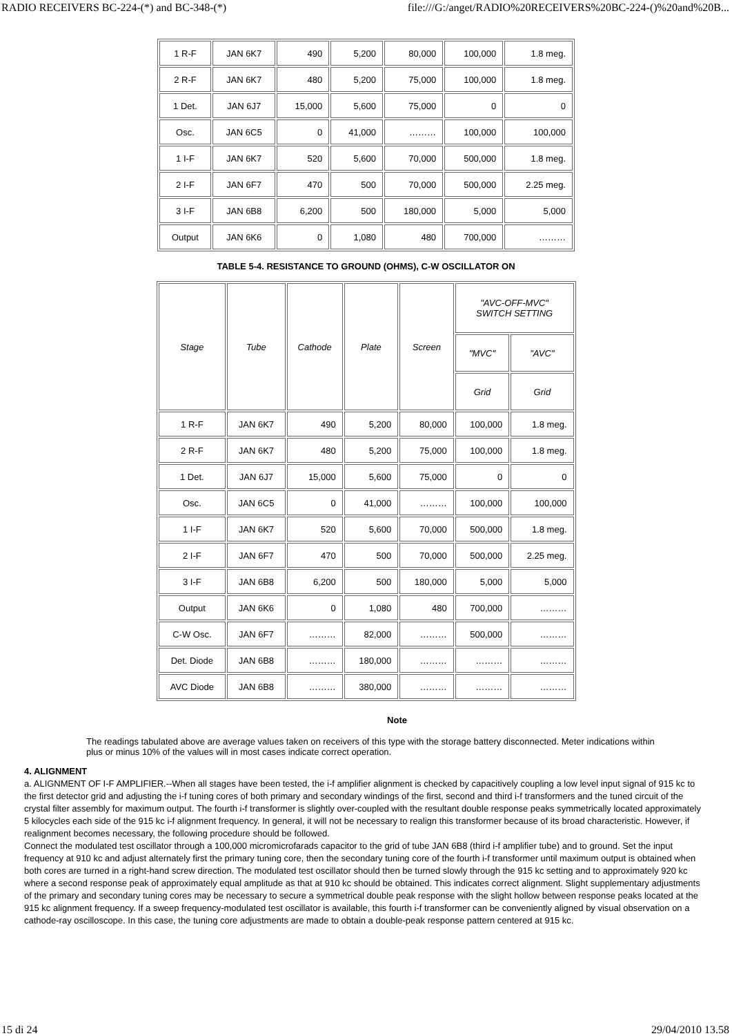RADIO RECEIVERS BC-224-(*) and BC-348-(*) file:///G:/anget/RADIO%20RECEIVERS%20BC-224-()%20and%20B...
| 1 R-F | JAN 6K7 | 490 | 5,200 | 80,000 | 100,000 | 1.8 meg. |
| 2 R-F | JAN 6K7 | 480 | 5,200 | 75,000 | 100,000 | 1.8 meg. |
| 1 Det. | JAN 6J7 | 15,000 | 5,600 | 75,000 | 0 | 0 |
| Osc. | JAN 6C5 | 0 | 41,000 | ……… | 100,000 | 100,000 |
| 1 I-F | JAN 6K7 | 520 | 5,600 | 70,000 | 500,000 | 1.8 meg. |
| 2 I-F | JAN 6F7 | 470 | 500 | 70,000 | 500,000 | 2.25 meg. |
| 3 I-F | JAN 6B8 | 6,200 | 500 | 180,000 | 5,000 | 5,000 |
| Output | JAN 6K6 | 0 | 1,080 | 480 | 700,000 | ……… |
TABLE 5-4. RESISTANCE TO GROUND (OHMS), C-W OSCILLATOR ON
| Stage | Tube | Cathode | Plate | Screen | "AVC-OFF-MVC" SWITCH SETTING | |
| --- | --- | --- | --- | --- | --- | --- |
| | | | | | "MVC" | "AVC" |
| | | | | | Grid | Grid |
| 1 R-F | JAN 6K7 | 490 | 5,200 | 80,000 | 100,000 | 1.8 meg. |
| 2 R-F | JAN 6K7 | 480 | 5,200 | 75,000 | 100,000 | 1.8 meg. |
| 1 Det. | JAN 6J7 | 15,000 | 5,600 | 75,000 | 0 | 0 |
| Osc. | JAN 6C5 | 0 | 41,000 | ……… | 100,000 | 100,000 |
| 1 I-F | JAN 6K7 | 520 | 5,600 | 70,000 | 500,000 | 1.8 meg. |
| 2 I-F | JAN 6F7 | 470 | 500 | 70,000 | 500,000 | 2.25 meg. |
| 3 I-F | JAN 6B8 | 6,200 | 500 | 180,000 | 5,000 | 5,000 |
| Output | JAN 6K6 | 0 | 1,080 | 480 | 700,000 | ……… |
| C-W Osc. | JAN 6F7 | ……… | 82,000 | ……… | 500,000 | ……… |
| Det. Diode | JAN 6B8 | ……… | 180,000 | ……… | ……… | ……… |
| AVC Diode | JAN 6B8 | ……… | 380,000 | ……… | ……… | ……… |
Note
The readings tabulated above are average values taken on receivers of this type with the storage battery disconnected. Meter indications within plus or minus 10% of the values will in most cases indicate correct operation.
4. ALIGNMENT
a. ALIGNMENT OF I-F AMPLIFIER.--When all stages have been tested, the i-f amplifier alignment is checked by capacitively coupling a low level input signal of 915 kc to the first detector grid and adjusting the i-f tuning cores of both primary and secondary windings of the first, second and third i-f transformers and the tuned circuit of the crystal filter assembly for maximum output. The fourth i-f transformer is slightly over-coupled with the resultant double response peaks symmetrically located approximately 5 kilocycles each side of the 915 kc i-f alignment frequency. In general, it will not be necessary to realign this transformer because of its broad characteristic. However, if realignment becomes necessary, the following procedure should be followed.
Connect the modulated test oscillator through a 100,000 micromicrofarads capacitor to the grid of tube JAN 6B8 (third i-f amplifier tube) and to ground. Set the input frequency at 910 kc and adjust alternately first the primary tuning core, then the secondary tuning core of the fourth i-f transformer until maximum output is obtained when both cores are turned in a right-hand screw direction. The modulated test oscillator should then be turned slowly through the 915 kc setting and to approximately 920 kc where a second response peak of approximately equal amplitude as that at 910 kc should be obtained. This indicates correct alignment. Slight supplementary adjustments of the primary and secondary tuning cores may be necessary to secure a symmetrical double peak response with the slight hollow between response peaks located at the 915 kc alignment frequency. If a sweep frequency-modulated test oscillator is available, this fourth i-f transformer can be conveniently aligned by visual observation on a cathode-ray oscilloscope. In this case, the tuning core adjustments are made to obtain a double-peak response pattern centered at 915 kc.
15 di 24 29/04/2010 13.58